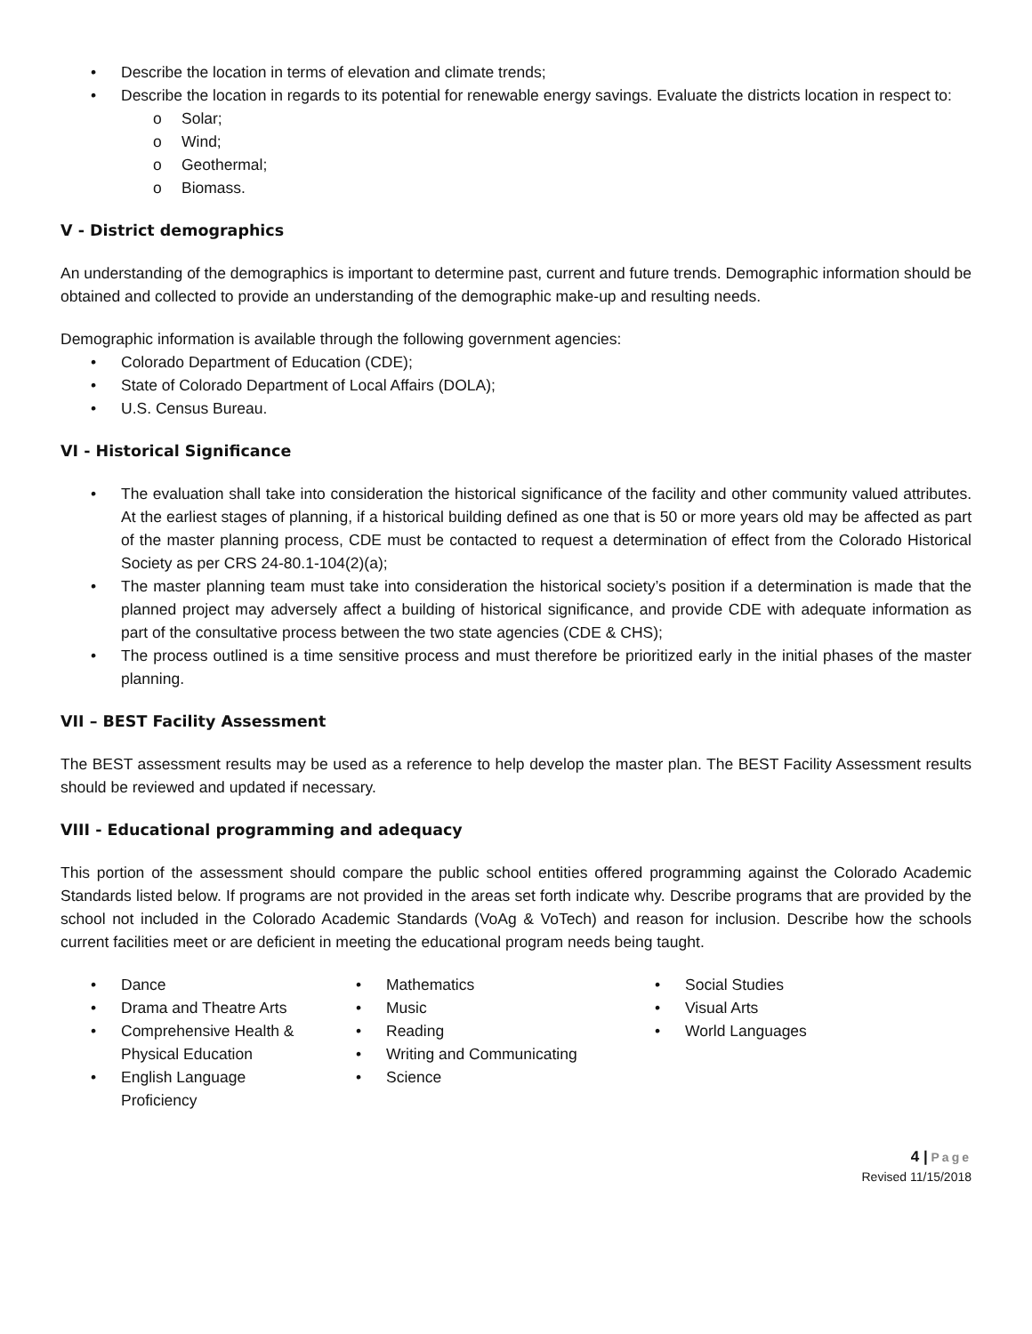Describe the location in terms of elevation and climate trends;
Describe the location in regards to its potential for renewable energy savings. Evaluate the districts location in respect to:
Solar;
Wind;
Geothermal;
Biomass.
V - District demographics
An understanding of the demographics is important to determine past, current and future trends. Demographic information should be obtained and collected to provide an understanding of the demographic make-up and resulting needs.
Demographic information is available through the following government agencies:
Colorado Department of Education (CDE);
State of Colorado Department of Local Affairs (DOLA);
U.S. Census Bureau.
VI - Historical Significance
The evaluation shall take into consideration the historical significance of the facility and other community valued attributes. At the earliest stages of planning, if a historical building defined as one that is 50 or more years old may be affected as part of the master planning process, CDE must be contacted to request a determination of effect from the Colorado Historical Society as per CRS 24-80.1-104(2)(a);
The master planning team must take into consideration the historical society’s position if a determination is made that the planned project may adversely affect a building of historical significance, and provide CDE with adequate information as part of the consultative process between the two state agencies (CDE & CHS);
The process outlined is a time sensitive process and must therefore be prioritized early in the initial phases of the master planning.
VII – BEST Facility Assessment
The BEST assessment results may be used as a reference to help develop the master plan. The BEST Facility Assessment results should be reviewed and updated if necessary.
VIII - Educational programming and adequacy
This portion of the assessment should compare the public school entities offered programming against the Colorado Academic Standards listed below. If programs are not provided in the areas set forth indicate why. Describe programs that are provided by the school not included in the Colorado Academic Standards (VoAg & VoTech) and reason for inclusion. Describe how the schools current facilities meet or are deficient in meeting the educational program needs being taught.
Dance
Drama and Theatre Arts
Comprehensive Health & Physical Education
English Language Proficiency
Mathematics
Music
Reading
Writing and Communicating
Science
Social Studies
Visual Arts
World Languages
4 | Page
Revised 11/15/2018